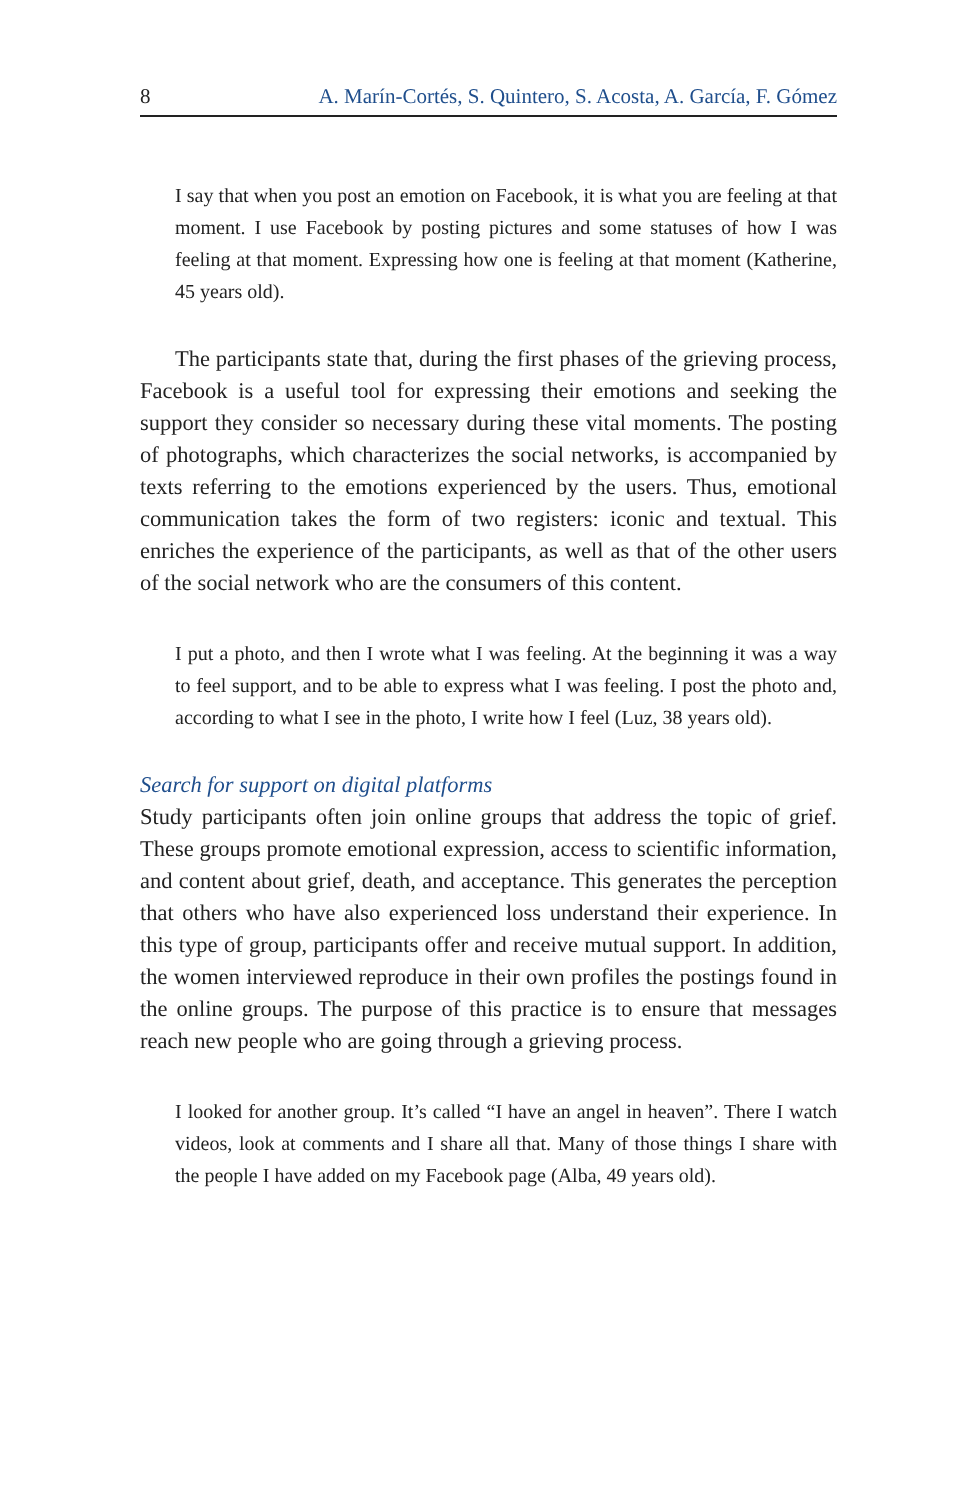8 A. Marín-Cortés, S. Quintero, S. Acosta, A. García, F. Gómez
I say that when you post an emotion on Facebook, it is what you are feeling at that moment. I use Facebook by posting pictures and some statuses of how I was feeling at that moment. Expressing how one is feeling at that moment (Katherine, 45 years old).
The participants state that, during the first phases of the grieving process, Facebook is a useful tool for expressing their emotions and seeking the support they consider so necessary during these vital moments. The posting of photographs, which characterizes the social networks, is accompanied by texts referring to the emotions experienced by the users. Thus, emotional communication takes the form of two registers: iconic and textual. This enriches the experience of the participants, as well as that of the other users of the social network who are the consumers of this content.
I put a photo, and then I wrote what I was feeling. At the beginning it was a way to feel support, and to be able to express what I was feeling. I post the photo and, according to what I see in the photo, I write how I feel (Luz, 38 years old).
Search for support on digital platforms
Study participants often join online groups that address the topic of grief. These groups promote emotional expression, access to scientific information, and content about grief, death, and acceptance. This generates the perception that others who have also experienced loss understand their experience. In this type of group, participants offer and receive mutual support. In addition, the women interviewed reproduce in their own profiles the postings found in the online groups. The purpose of this practice is to ensure that messages reach new people who are going through a grieving process.
I looked for another group. It’s called “I have an angel in heaven”. There I watch videos, look at comments and I share all that. Many of those things I share with the people I have added on my Facebook page (Alba, 49 years old).